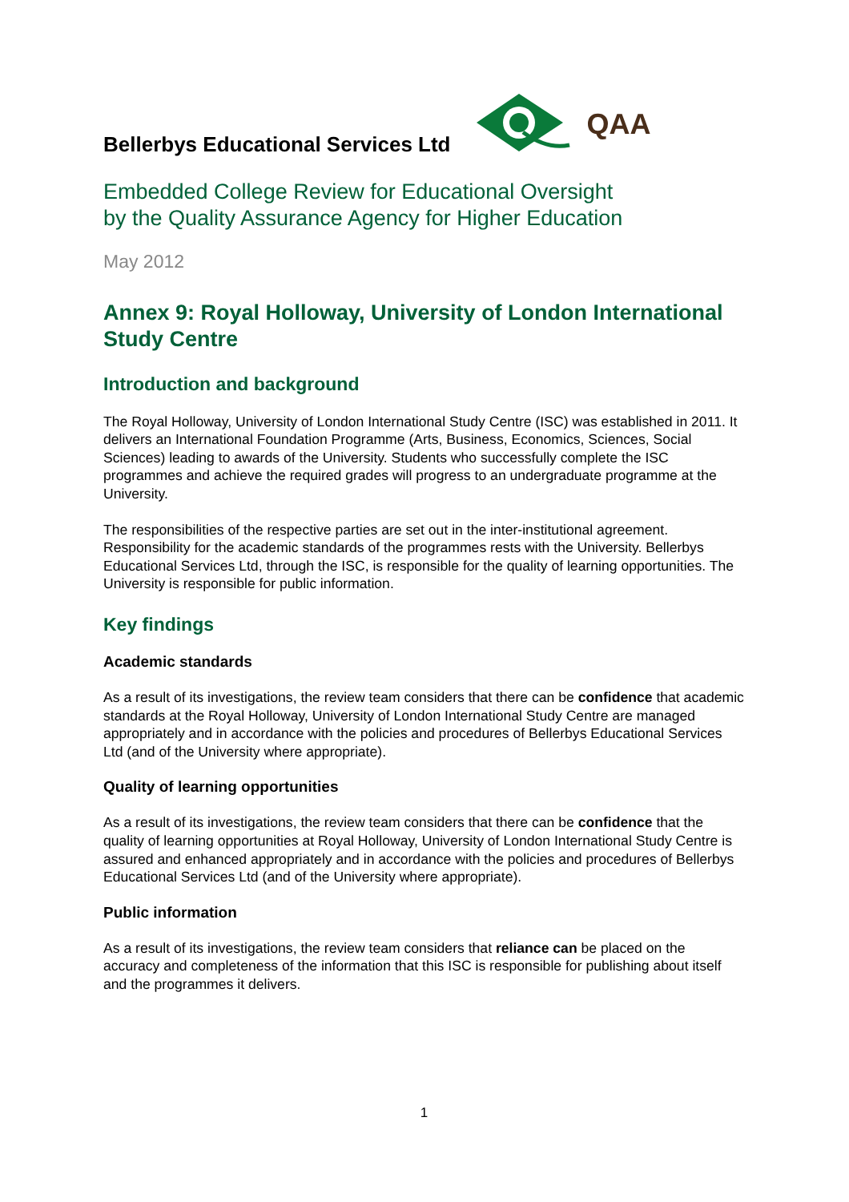Bellerbys Educational Services Ltd
QAA
Embedded College Review for Educational Oversight
by the Quality Assurance Agency for Higher Education
May 2012
Annex 9: Royal Holloway, University of London International Study Centre
Introduction and background
The Royal Holloway, University of London International Study Centre (ISC) was established in 2011. It delivers an International Foundation Programme (Arts, Business, Economics, Sciences, Social Sciences) leading to awards of the University. Students who successfully complete the ISC programmes and achieve the required grades will progress to an undergraduate programme at the University.
The responsibilities of the respective parties are set out in the inter-institutional agreement. Responsibility for the academic standards of the programmes rests with the University. Bellerbys Educational Services Ltd, through the ISC, is responsible for the quality of learning opportunities. The University is responsible for public information.
Key findings
Academic standards
As a result of its investigations, the review team considers that there can be confidence that academic standards at the Royal Holloway, University of London International Study Centre are managed appropriately and in accordance with the policies and procedures of Bellerbys Educational Services Ltd (and of the University where appropriate).
Quality of learning opportunities
As a result of its investigations, the review team considers that there can be confidence that the quality of learning opportunities at Royal Holloway, University of London International Study Centre is assured and enhanced appropriately and in accordance with the policies and procedures of Bellerbys Educational Services Ltd (and of the University where appropriate).
Public information
As a result of its investigations, the review team considers that reliance can be placed on the accuracy and completeness of the information that this ISC is responsible for publishing about itself and the programmes it delivers.
1